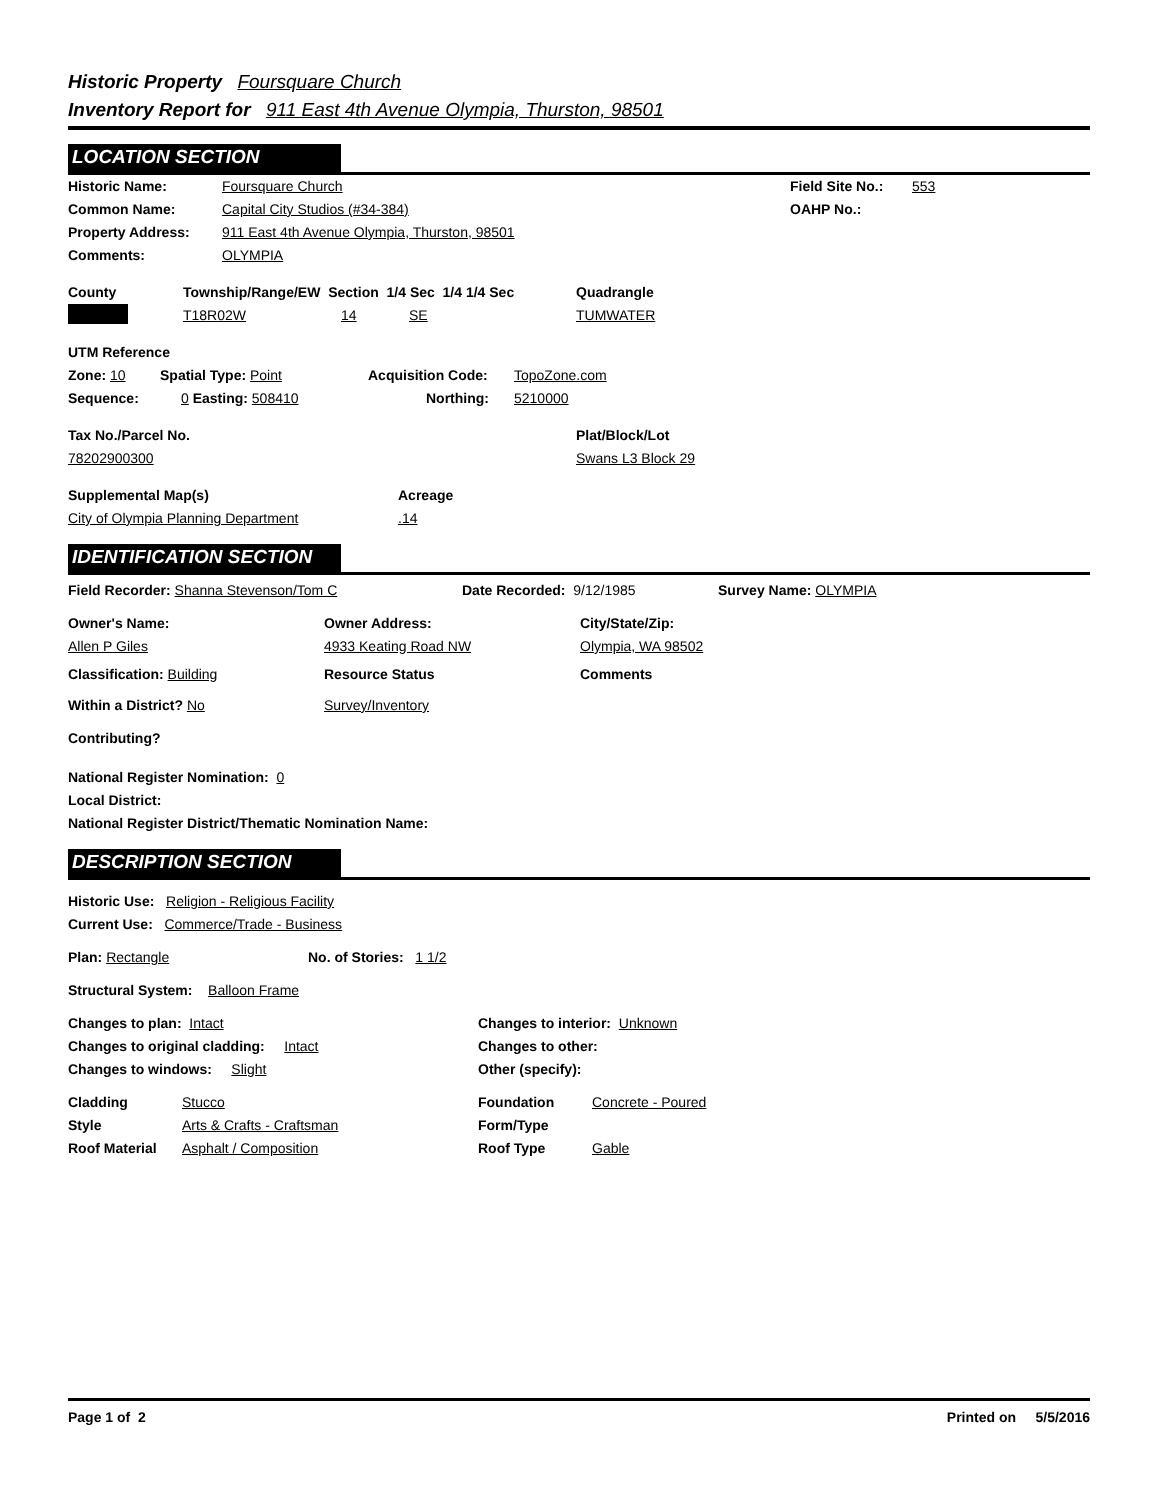Historic Property Foursquare Church
Inventory Report for 911 East 4th Avenue Olympia, Thurston, 98501
LOCATION SECTION
Historic Name: Foursquare Church Field Site No.:
553
Common Name: Capital City Studios (#34-384) OAHP No.:
Property Address: 911 East 4th Avenue Olympia, Thurston, 98501
Comments: OLYMPIA
County Township/Range/EW Section 1/4 Sec 1/4 1/4 Sec
Quadrangle
T18R02W 14 SE TUMWATER
UTM Reference
Zone: 10 Spatial Type: Point Acquisition Code: TopoZone.com
Sequence: 0 Easting: 508410 Northing: 5210000
Tax No./Parcel No. Plat/Block/Lot
78202900300 Swans L3 Block 29
Supplemental Map(s) Acreage
City of Olympia Planning Department .14
IDENTIFICATION SECTION
Field Recorder: Shanna Stevenson/Tom C Date Recorded: 9/12/1985 Survey Name: OLYMPIA
Owner's Name: Owner Address: City/State/Zip:
Allen P Giles 4933 Keating Road NW Olympia, WA 98502
Classification: Building Resource Status Comments
Within a District? No Survey/Inventory
Contributing?
National Register Nomination: 0
Local District:
National Register District/Thematic Nomination Name:
DESCRIPTION SECTION
Historic Use: Religion - Religious Facility
Current Use: Commerce/Trade - Business
Plan: Rectangle No. of Stories: 1 1/2
Structural System: Balloon Frame
Changes to plan: Intact Changes to interior: Unknown
Changes to original cladding: Intact Changes to other:
Changes to windows: Slight Other (specify):
Cladding Stucco Foundation Concrete - Poured
Style Arts & Crafts - Craftsman Form/Type
Roof Material Asphalt / Composition Roof Type Gable
Page 1 of 2 Printed on 5/5/2016